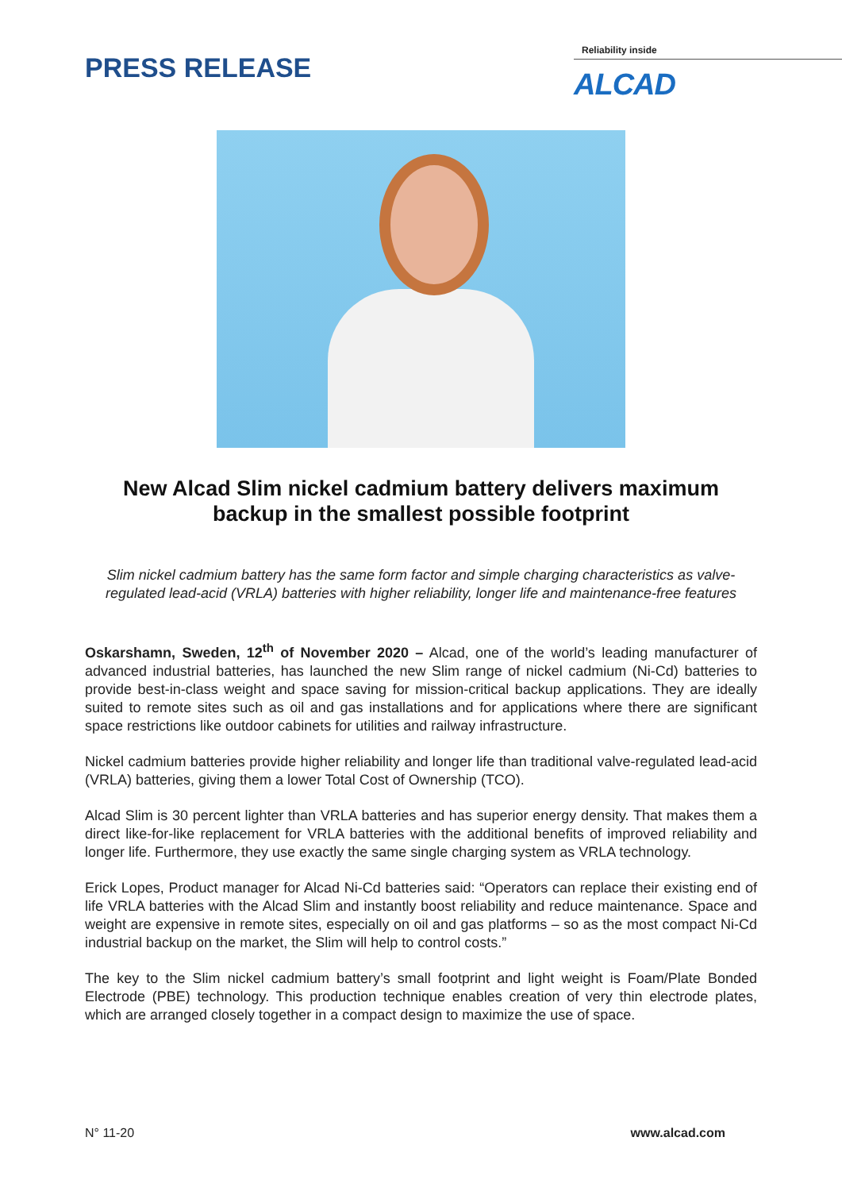PRESS RELEASE
Reliability inside
ALCAD
New Alcad Slim nickel cadmium battery delivers maximum backup in the smallest possible footprint
Slim nickel cadmium battery has the same form factor and simple charging characteristics as valve-regulated lead-acid (VRLA) batteries with higher reliability, longer life and maintenance-free features
Oskarshamn, Sweden, 12<sup>th</sup> of November 2020 – Alcad, one of the world’s leading manufacturer of advanced industrial batteries, has launched the new Slim range of nickel cadmium (Ni-Cd) batteries to provide best-in-class weight and space saving for mission-critical backup applications. They are ideally suited to remote sites such as oil and gas installations and for applications where there are significant space restrictions like outdoor cabinets for utilities and railway infrastructure.
Nickel cadmium batteries provide higher reliability and longer life than traditional valve-regulated lead-acid (VRLA) batteries, giving them a lower Total Cost of Ownership (TCO).
Alcad Slim is 30 percent lighter than VRLA batteries and has superior energy density. That makes them a direct like-for-like replacement for VRLA batteries with the additional benefits of improved reliability and longer life. Furthermore, they use exactly the same single charging system as VRLA technology.
Erick Lopes, Product manager for Alcad Ni-Cd batteries said: “Operators can replace their existing end of life VRLA batteries with the Alcad Slim and instantly boost reliability and reduce maintenance. Space and weight are expensive in remote sites, especially on oil and gas platforms – so as the most compact Ni-Cd industrial backup on the market, the Slim will help to control costs.”
The key to the Slim nickel cadmium battery’s small footprint and light weight is Foam/Plate Bonded Electrode (PBE) technology. This production technique enables creation of very thin electrode plates, which are arranged closely together in a compact design to maximize the use of space.
N° 11-20 www.alcad.com